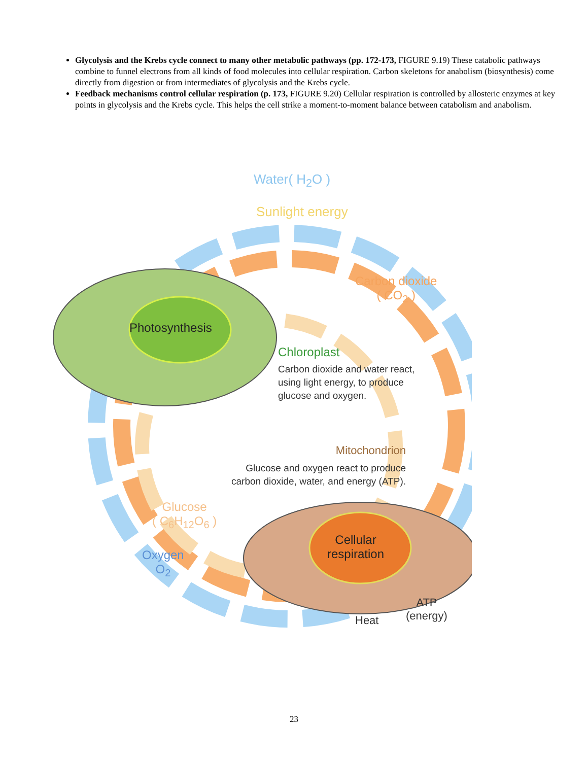Glycolysis and the Krebs cycle connect to many other metabolic pathways (pp. 172-173, FIGURE 9.19) These catabolic pathways combine to funnel electrons from all kinds of food molecules into cellular respiration. Carbon skeletons for anabolism (biosynthesis) come directly from digestion or from intermediates of glycolysis and the Krebs cycle.
Feedback mechanisms control cellular respiration (p. 173, FIGURE 9.20) Cellular respiration is controlled by allosteric enzymes at key points in glycolysis and the Krebs cycle. This helps the cell strike a moment-to-moment balance between catabolism and anabolism.
Water( H<sub>2</sub>O )
Sunlight energy
Carbon dioxide
( CO<sub>2</sub> )
Photosynthesis
Chloroplast
Carbon dioxide and water react,
using light energy, to produce
glucose and oxygen.
Mitochondrion
Glucose and oxygen react to produce carbon dioxide, water, and energy (ATP).
Glucose
( C<sub>6</sub>H<sub>12</sub>O<sub>6</sub> )
Oxygen
O<sub>2</sub>
Cellular
respiration
Heat
ATP
(energy)
23